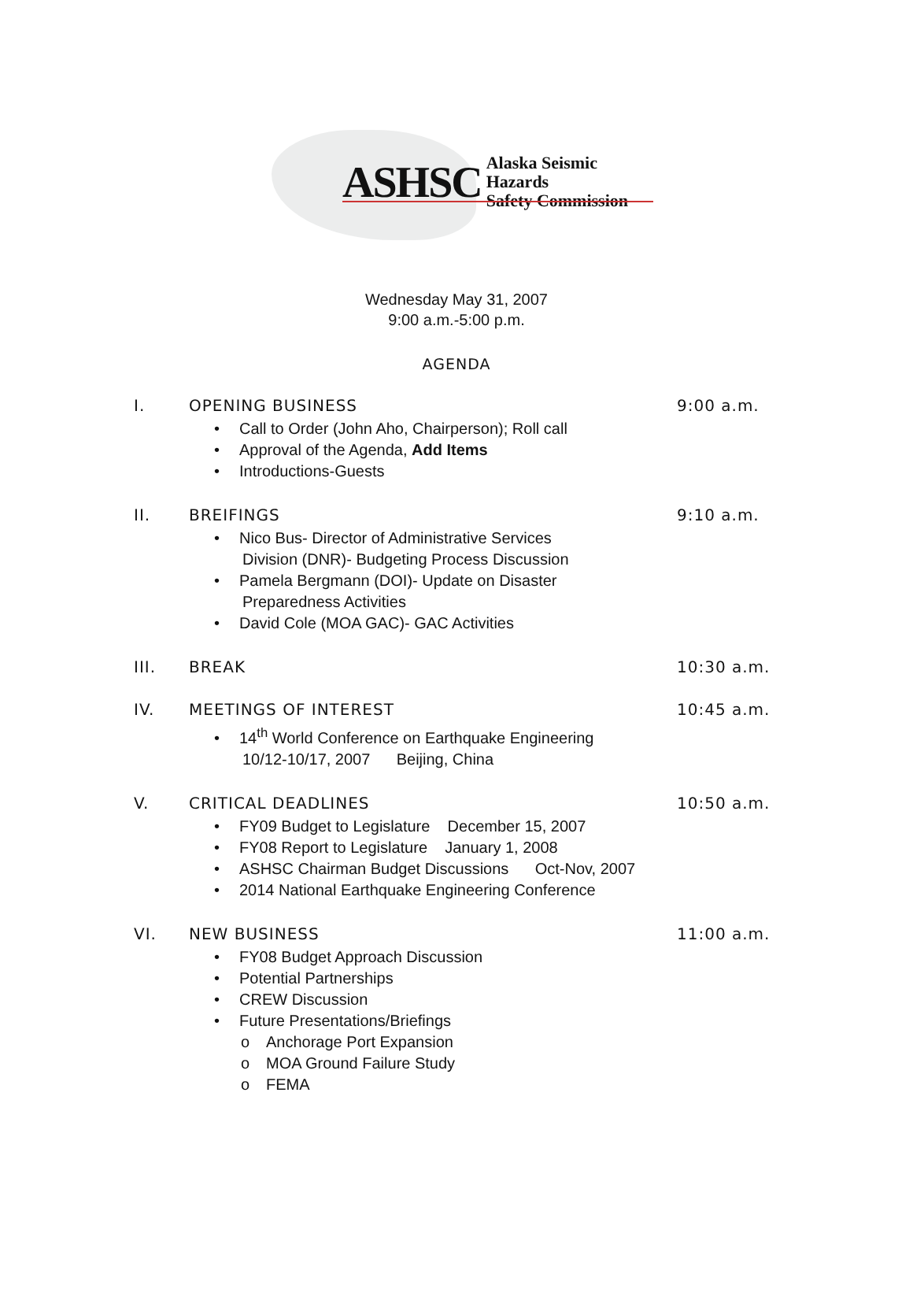ASHSC Alaska Seismic Hazards
Safety Commission
Wednesday May 31, 2007
9:00 a.m.-5:00 p.m.
AGENDA
I. OPENING BUSINESS 9:00 a.m.
• Call to Order (John Aho, Chairperson); Roll call
• Approval of the Agenda, Add Items
• Introductions-Guests
II. BREIFINGS 9:10 a.m.
• Nico Bus- Director of Administrative Services
Division (DNR)- Budgeting Process Discussion
• Pamela Bergmann (DOI)- Update on Disaster
Preparedness Activities
• David Cole (MOA GAC)- GAC Activities
III. BREAK 10:30 a.m.
IV. MEETINGS OF INTEREST 10:45 a.m.
• 14<sup>th</sup> World Conference on Earthquake Engineering
10/12-10/17, 2007 Beijing, China
V. CRITICAL DEADLINES 10:50 a.m.
• FY09 Budget to Legislature December 15, 2007
• FY08 Report to Legislature January 1, 2008
• ASHSC Chairman Budget Discussions Oct-Nov, 2007
• 2014 National Earthquake Engineering Conference
VI. NEW BUSINESS 11:00 a.m.
• FY08 Budget Approach Discussion
• Potential Partnerships
• CREW Discussion
• Future Presentations/Briefings
o Anchorage Port Expansion
o MOA Ground Failure Study
o FEMA